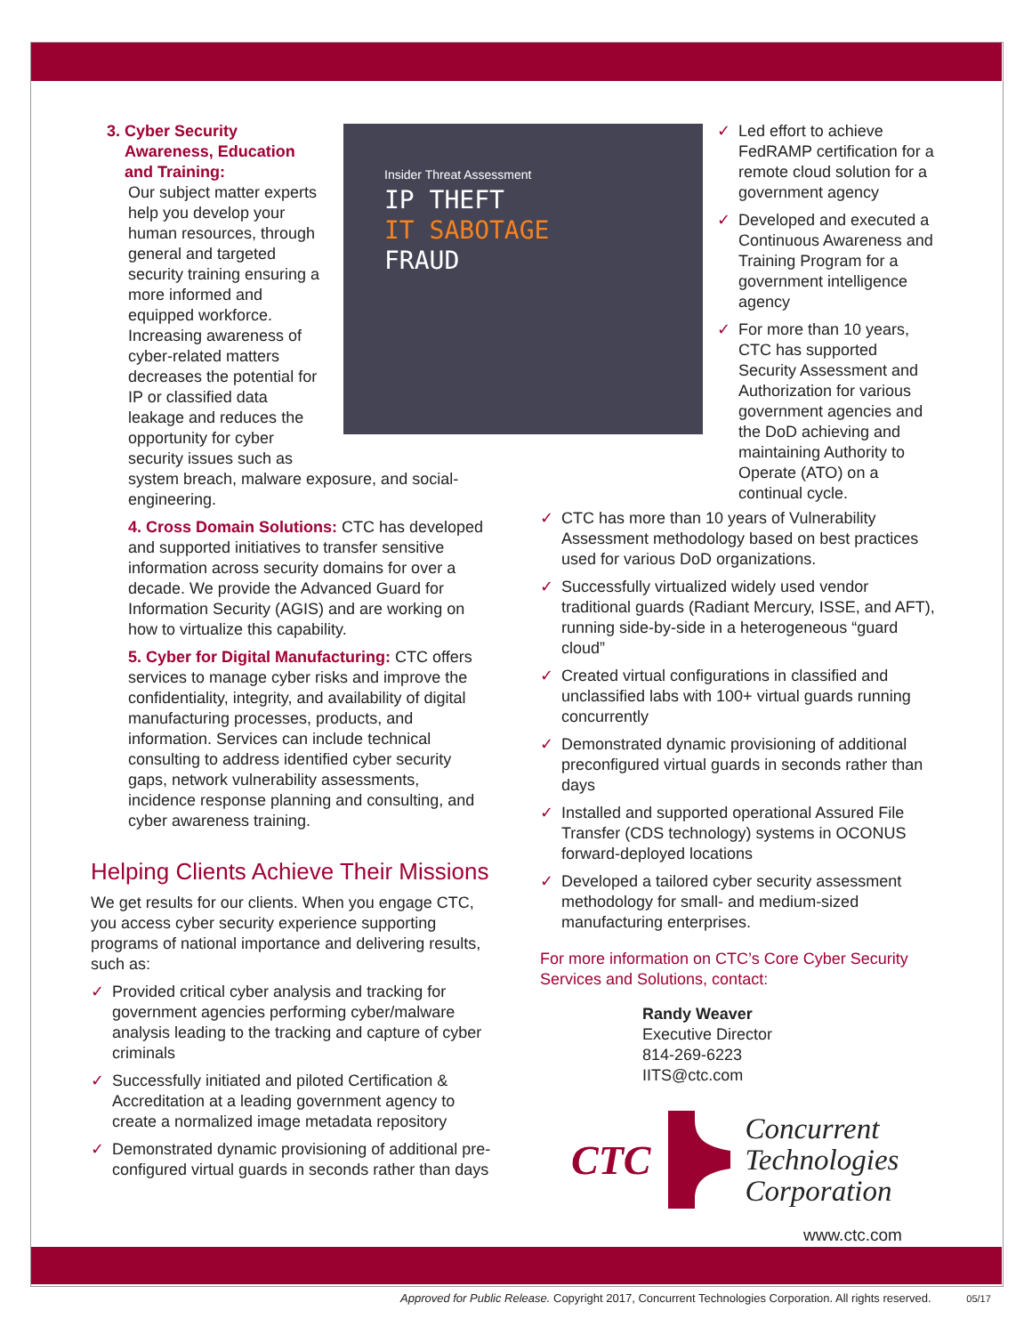Insider Threat Assessment
IP THEFT
IT SABOTAGE
FRAUD
3. Cyber Security
Awareness, Education
and Training:
Our subject matter experts help you develop your human resources, through general and targeted security training ensuring a more informed and equipped workforce. Increasing awareness of cyber-related matters decreases the potential for IP or classified data leakage and reduces the opportunity for cyber security issues such as
system breach, malware exposure, and social-engineering.
4. Cross Domain Solutions: CTC has developed and supported initiatives to transfer sensitive information across security domains for over a decade. We provide the Advanced Guard for Information Security (AGIS) and are working on how to virtualize this capability.
5. Cyber for Digital Manufacturing: CTC offers services to manage cyber risks and improve the confidentiality, integrity, and availability of digital manufacturing processes, products, and information. Services can include technical consulting to address identified cyber security gaps, network vulnerability assessments, incidence response planning and consulting, and cyber awareness training.
Helping Clients Achieve Their Missions
We get results for our clients. When you engage CTC, you access cyber security experience supporting programs of national importance and delivering results, such as:
✓ Provided critical cyber analysis and tracking for government agencies performing cyber/malware analysis leading to the tracking and capture of cyber criminals
✓ Successfully initiated and piloted Certification & Accreditation at a leading government agency to create a normalized image metadata repository
✓ Demonstrated dynamic provisioning of additional pre-configured virtual guards in seconds rather than days
✓ Led effort to achieve FedRAMP certification for a remote cloud solution for a government agency
✓ Developed and executed a Continuous Awareness and Training Program for a government intelligence agency
✓ For more than 10 years, CTC has supported Security Assessment and Authorization for various government agencies and the DoD achieving and maintaining Authority to Operate (ATO) on a continual cycle.
✓ CTC has more than 10 years of Vulnerability Assessment methodology based on best practices used for various DoD organizations.
✓ Successfully virtualized widely used vendor traditional guards (Radiant Mercury, ISSE, and AFT), running side-by-side in a heterogeneous “guard cloud”
✓ Created virtual configurations in classified and unclassified labs with 100+ virtual guards running concurrently
✓ Demonstrated dynamic provisioning of additional preconfigured virtual guards in seconds rather than days
✓ Installed and supported operational Assured File Transfer (CDS technology) systems in OCONUS forward-deployed locations
✓ Developed a tailored cyber security assessment methodology for small- and medium-sized manufacturing enterprises.
For more information on CTC’s Core Cyber Security Services and Solutions, contact:
Randy Weaver
Executive Director
814-269-6223
IITS@ctc.com
CTC
Concurrent
Technologies
Corporation
www.ctc.com
Approved for Public Release. Copyright 2017, Concurrent Technologies Corporation. All rights reserved. 05/17